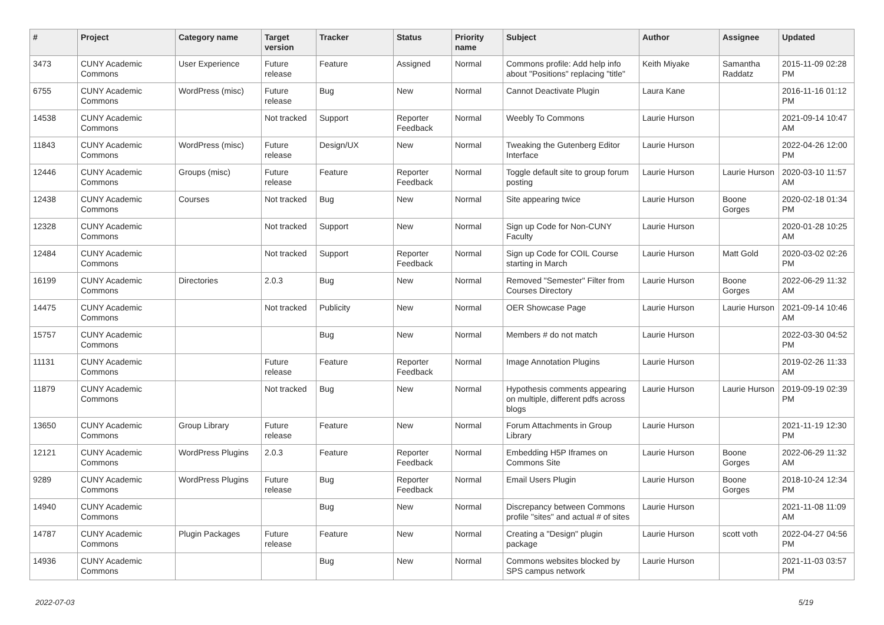| # | Project | Category name | Target version | Tracker | Status | Priority name | Subject | Author | Assignee | Updated |
| --- | --- | --- | --- | --- | --- | --- | --- | --- | --- | --- |
| 3473 | CUNY Academic Commons | User Experience | Future release | Feature | Assigned | Normal | Commons profile: Add help info about "Positions" replacing "title" | Keith Miyake | Samantha Raddatz | 2015-11-09 02:28 PM |
| 6755 | CUNY Academic Commons | WordPress (misc) | Future release | Bug | New | Normal | Cannot Deactivate Plugin | Laura Kane | | 2016-11-16 01:12 PM |
| 14538 | CUNY Academic Commons | | Not tracked | Support | Reporter Feedback | Normal | Weebly To Commons | Laurie Hurson | | 2021-09-14 10:47 AM |
| 11843 | CUNY Academic Commons | WordPress (misc) | Future release | Design/UX | New | Normal | Tweaking the Gutenberg Editor Interface | Laurie Hurson | | 2022-04-26 12:00 PM |
| 12446 | CUNY Academic Commons | Groups (misc) | Future release | Feature | Reporter Feedback | Normal | Toggle default site to group forum posting | Laurie Hurson | Laurie Hurson | 2020-03-10 11:57 AM |
| 12438 | CUNY Academic Commons | Courses | Not tracked | Bug | New | Normal | Site appearing twice | Laurie Hurson | Boone Gorges | 2020-02-18 01:34 PM |
| 12328 | CUNY Academic Commons | | Not tracked | Support | New | Normal | Sign up Code for Non-CUNY Faculty | Laurie Hurson | | 2020-01-28 10:25 AM |
| 12484 | CUNY Academic Commons | | Not tracked | Support | Reporter Feedback | Normal | Sign up Code for COIL Course starting in March | Laurie Hurson | Matt Gold | 2020-03-02 02:26 PM |
| 16199 | CUNY Academic Commons | Directories | 2.0.3 | Bug | New | Normal | Removed "Semester" Filter from Courses Directory | Laurie Hurson | Boone Gorges | 2022-06-29 11:32 AM |
| 14475 | CUNY Academic Commons | | Not tracked | Publicity | New | Normal | OER Showcase Page | Laurie Hurson | Laurie Hurson | 2021-09-14 10:46 AM |
| 15757 | CUNY Academic Commons | | | Bug | New | Normal | Members # do not match | Laurie Hurson | | 2022-03-30 04:52 PM |
| 11131 | CUNY Academic Commons | | Future release | Feature | Reporter Feedback | Normal | Image Annotation Plugins | Laurie Hurson | | 2019-02-26 11:33 AM |
| 11879 | CUNY Academic Commons | | Not tracked | Bug | New | Normal | Hypothesis comments appearing on multiple, different pdfs across blogs | Laurie Hurson | Laurie Hurson | 2019-09-19 02:39 PM |
| 13650 | CUNY Academic Commons | Group Library | Future release | Feature | New | Normal | Forum Attachments in Group Library | Laurie Hurson | | 2021-11-19 12:30 PM |
| 12121 | CUNY Academic Commons | WordPress Plugins | 2.0.3 | Feature | Reporter Feedback | Normal | Embedding H5P Iframes on Commons Site | Laurie Hurson | Boone Gorges | 2022-06-29 11:32 AM |
| 9289 | CUNY Academic Commons | WordPress Plugins | Future release | Bug | Reporter Feedback | Normal | Email Users Plugin | Laurie Hurson | Boone Gorges | 2018-10-24 12:34 PM |
| 14940 | CUNY Academic Commons | | | Bug | New | Normal | Discrepancy between Commons profile "sites" and actual # of sites | Laurie Hurson | | 2021-11-08 11:09 AM |
| 14787 | CUNY Academic Commons | Plugin Packages | Future release | Feature | New | Normal | Creating a "Design" plugin package | Laurie Hurson | scott voth | 2022-04-27 04:56 PM |
| 14936 | CUNY Academic Commons | | | Bug | New | Normal | Commons websites blocked by SPS campus network | Laurie Hurson | | 2021-11-03 03:57 PM |
2022-07-03 5/19